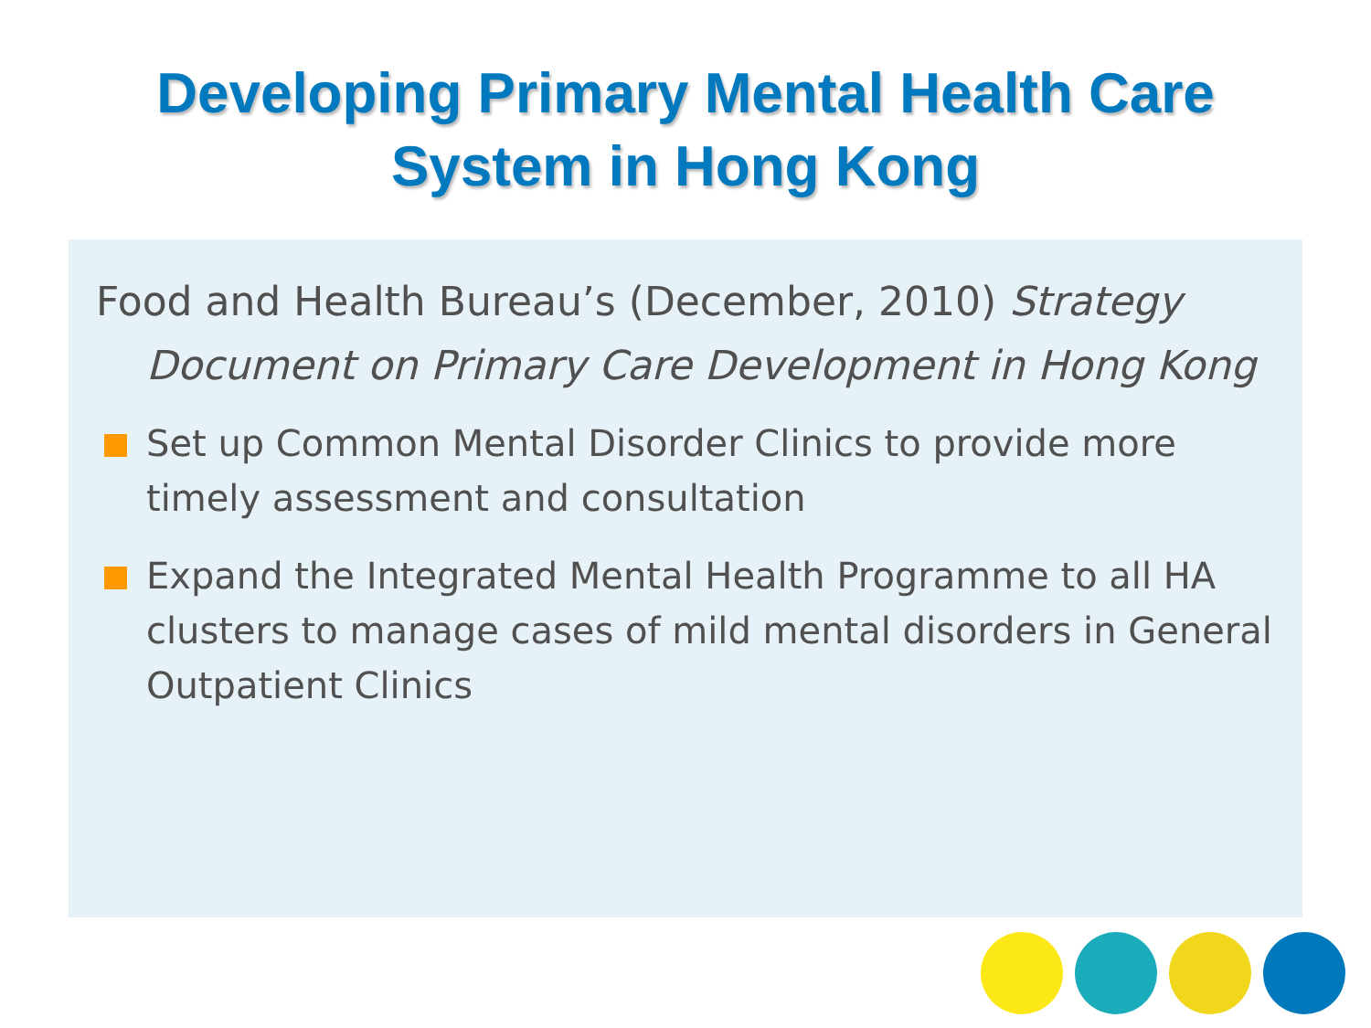Developing Primary Mental Health Care
System in Hong Kong
Food and Health Bureau’s (December, 2010) Strategy Document on Primary Care Development in Hong Kong
Set up Common Mental Disorder Clinics to provide more timely assessment and consultation
Expand the Integrated Mental Health Programme to all HA clusters to manage cases of mild mental disorders in General Outpatient Clinics